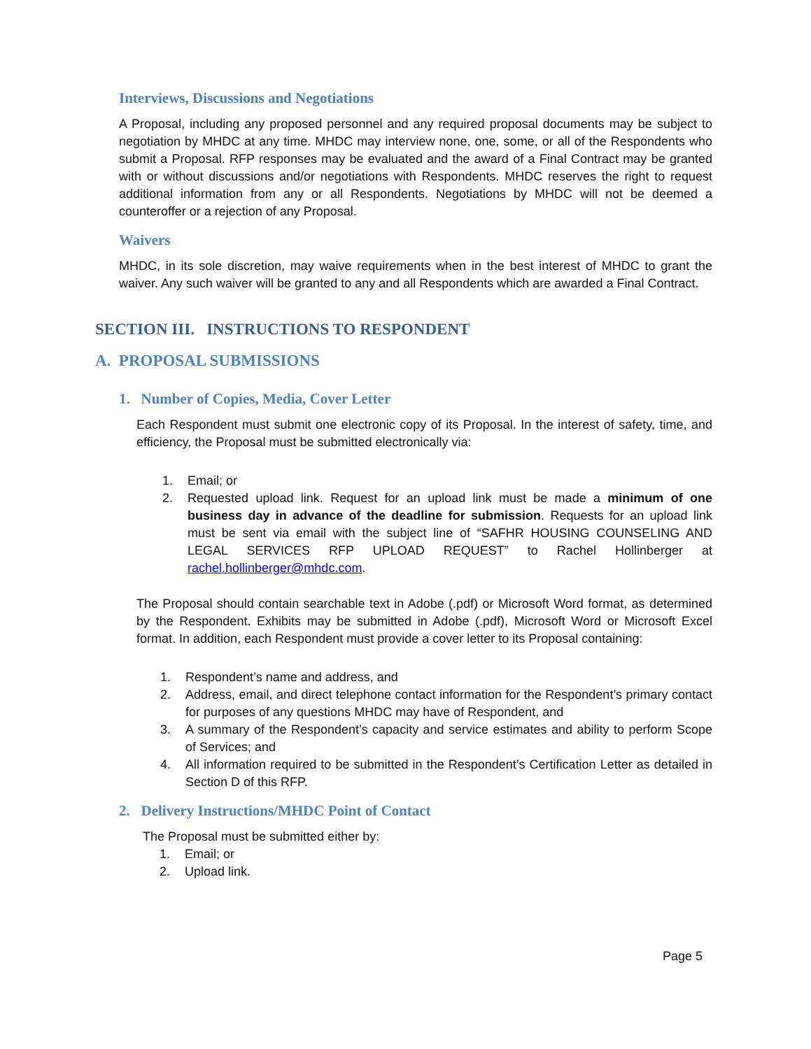Interviews, Discussions and Negotiations
A Proposal, including any proposed personnel and any required proposal documents may be subject to negotiation by MHDC at any time. MHDC may interview none, one, some, or all of the Respondents who submit a Proposal. RFP responses may be evaluated and the award of a Final Contract may be granted with or without discussions and/or negotiations with Respondents. MHDC reserves the right to request additional information from any or all Respondents. Negotiations by MHDC will not be deemed a counteroffer or a rejection of any Proposal.
Waivers
MHDC, in its sole discretion, may waive requirements when in the best interest of MHDC to grant the waiver. Any such waiver will be granted to any and all Respondents which are awarded a Final Contract.
SECTION III. INSTRUCTIONS TO RESPONDENT
A. PROPOSAL SUBMISSIONS
1. Number of Copies, Media, Cover Letter
Each Respondent must submit one electronic copy of its Proposal. In the interest of safety, time, and efficiency, the Proposal must be submitted electronically via:
1. Email; or
2. Requested upload link. Request for an upload link must be made a minimum of one business day in advance of the deadline for submission. Requests for an upload link must be sent via email with the subject line of “SAFHR HOUSING COUNSELING AND LEGAL SERVICES RFP UPLOAD REQUEST” to Rachel Hollinberger at rachel.hollinberger@mhdc.com.
The Proposal should contain searchable text in Adobe (.pdf) or Microsoft Word format, as determined by the Respondent. Exhibits may be submitted in Adobe (.pdf), Microsoft Word or Microsoft Excel format. In addition, each Respondent must provide a cover letter to its Proposal containing:
1. Respondent’s name and address, and
2. Address, email, and direct telephone contact information for the Respondent’s primary contact for purposes of any questions MHDC may have of Respondent, and
3. A summary of the Respondent’s capacity and service estimates and ability to perform Scope of Services; and
4. All information required to be submitted in the Respondent’s Certification Letter as detailed in Section D of this RFP.
2. Delivery Instructions/MHDC Point of Contact
The Proposal must be submitted either by:
1. Email; or
2. Upload link.
Page 5